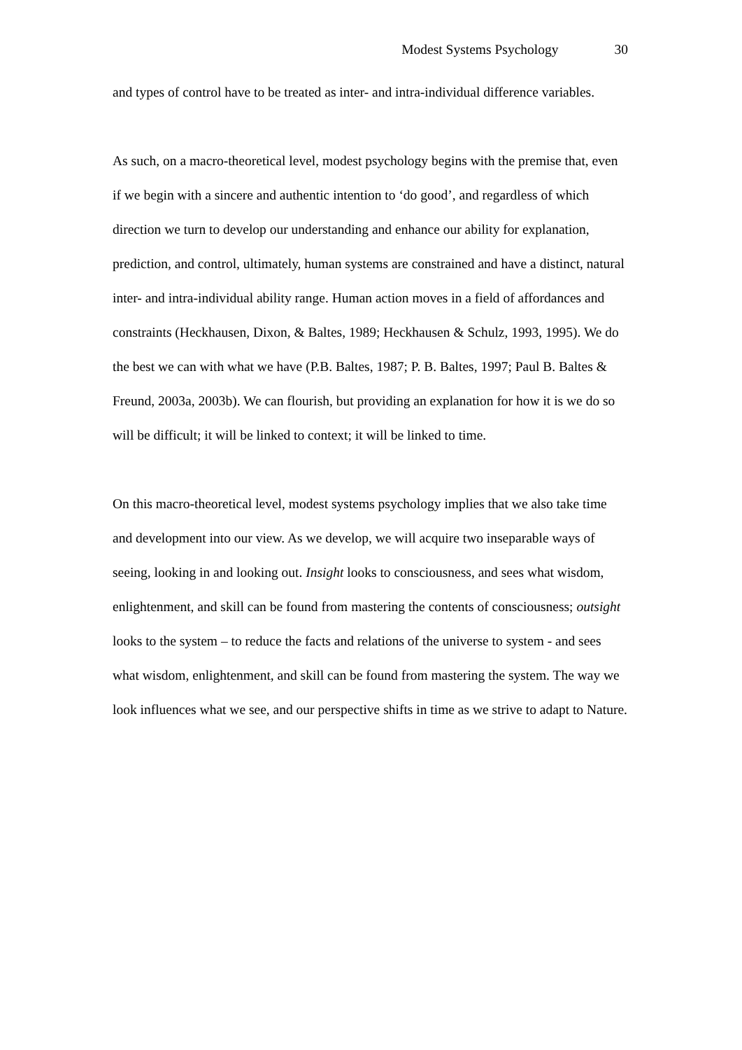Modest Systems Psychology 30
and types of control have to be treated as inter- and intra-individual difference variables.
As such, on a macro-theoretical level, modest psychology begins with the premise that, even if we begin with a sincere and authentic intention to ‘do good’, and regardless of which direction we turn to develop our understanding and enhance our ability for explanation, prediction, and control, ultimately, human systems are constrained and have a distinct, natural inter- and intra-individual ability range. Human action moves in a field of affordances and constraints (Heckhausen, Dixon, & Baltes, 1989; Heckhausen & Schulz, 1993, 1995). We do the best we can with what we have (P.B. Baltes, 1987; P. B. Baltes, 1997; Paul B. Baltes & Freund, 2003a, 2003b). We can flourish, but providing an explanation for how it is we do so will be difficult; it will be linked to context; it will be linked to time.
On this macro-theoretical level, modest systems psychology implies that we also take time and development into our view. As we develop, we will acquire two inseparable ways of seeing, looking in and looking out. Insight looks to consciousness, and sees what wisdom, enlightenment, and skill can be found from mastering the contents of consciousness; outsight looks to the system – to reduce the facts and relations of the universe to system - and sees what wisdom, enlightenment, and skill can be found from mastering the system. The way we look influences what we see, and our perspective shifts in time as we strive to adapt to Nature.